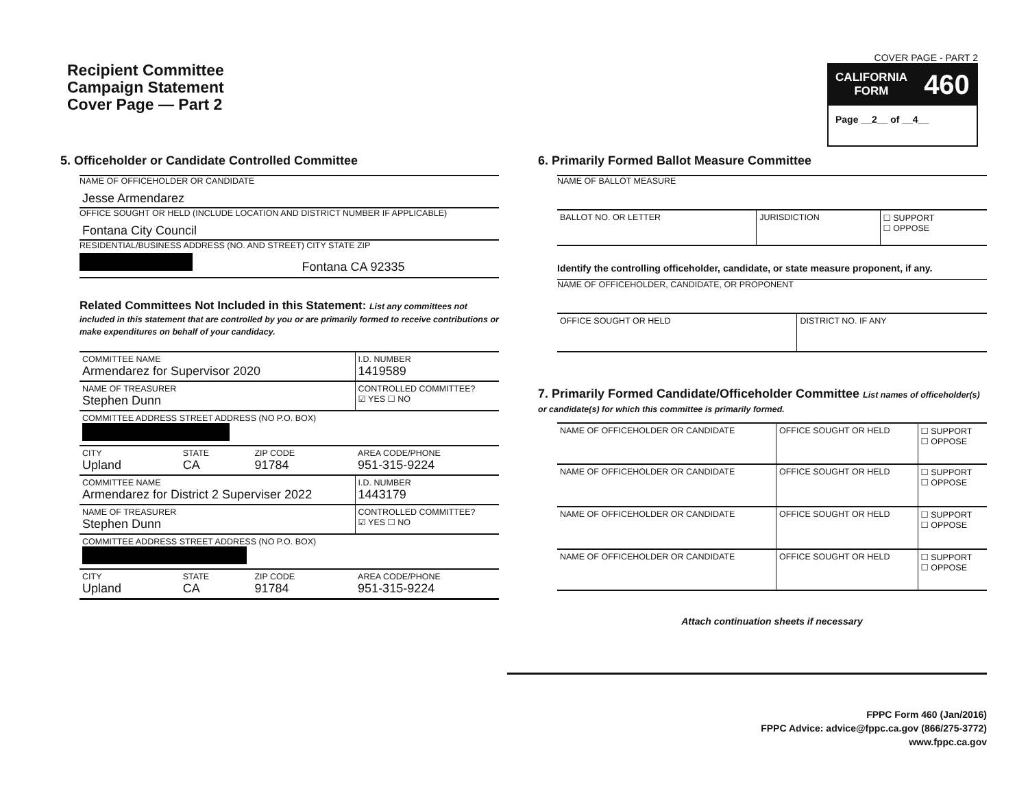Recipient Committee
Campaign Statement
Cover Page — Part 2
COVER PAGE - PART 2
CALIFORNIA
FORM 460
Page __2__ of __4__
5. Officeholder or Candidate Controlled Committee
NAME OF OFFICEHOLDER OR CANDIDATE
Jesse Armendarez
OFFICE SOUGHT OR HELD (INCLUDE LOCATION AND DISTRICT NUMBER IF APPLICABLE)
Fontana City Council
RESIDENTIAL/BUSINESS ADDRESS (NO. AND STREET) CITY STATE ZIP
Fontana CA 92335
Related Committees Not Included in this Statement: List any committees not included in this statement that are controlled by you or are primarily formed to receive contributions or make expenditures on behalf of your candidacy.
| COMMITTEE NAME Armendarez for Supervisor 2020 | | | I.D. NUMBER 1419589 |
| NAME OF TREASURER Stephen Dunn | | | CONTROLLED COMMITTEE? ☑ YES ☐ NO |
| COMMITTEE ADDRESS STREET ADDRESS (NO P.O. BOX) | | | |
| CITY Upland | STATE CA | ZIP CODE 91784 | AREA CODE/PHONE 951-315-9224 |
| COMMITTEE NAME Armendarez for District 2 Superviser 2022 | | | I.D. NUMBER 1443179 |
| NAME OF TREASURER Stephen Dunn | | | CONTROLLED COMMITTEE? ☑ YES ☐ NO |
| COMMITTEE ADDRESS STREET ADDRESS (NO P.O. BOX) | | | |
| CITY Upland | STATE CA | ZIP CODE 91784 | AREA CODE/PHONE 951-315-9224 |
6. Primarily Formed Ballot Measure Committee
NAME OF BALLOT MEASURE
| BALLOT NO. OR LETTER | JURISDICTION | ☐ SUPPORT ☐ OPPOSE |
Identify the controlling officeholder, candidate, or state measure proponent, if any.
NAME OF OFFICEHOLDER, CANDIDATE, OR PROPONENT
| OFFICE SOUGHT OR HELD | DISTRICT NO. IF ANY |
7. Primarily Formed Candidate/Officeholder Committee List names of officeholder(s) or candidate(s) for which this committee is primarily formed.
| NAME OF OFFICEHOLDER OR CANDIDATE | OFFICE SOUGHT OR HELD | ☐ SUPPORT ☐ OPPOSE |
| NAME OF OFFICEHOLDER OR CANDIDATE | OFFICE SOUGHT OR HELD | ☐ SUPPORT ☐ OPPOSE |
| NAME OF OFFICEHOLDER OR CANDIDATE | OFFICE SOUGHT OR HELD | ☐ SUPPORT ☐ OPPOSE |
| NAME OF OFFICEHOLDER OR CANDIDATE | OFFICE SOUGHT OR HELD | ☐ SUPPORT ☐ OPPOSE |
Attach continuation sheets if necessary
FPPC Form 460 (Jan/2016)
FPPC Advice: advice@fppc.ca.gov (866/275-3772)
www.fppc.ca.gov